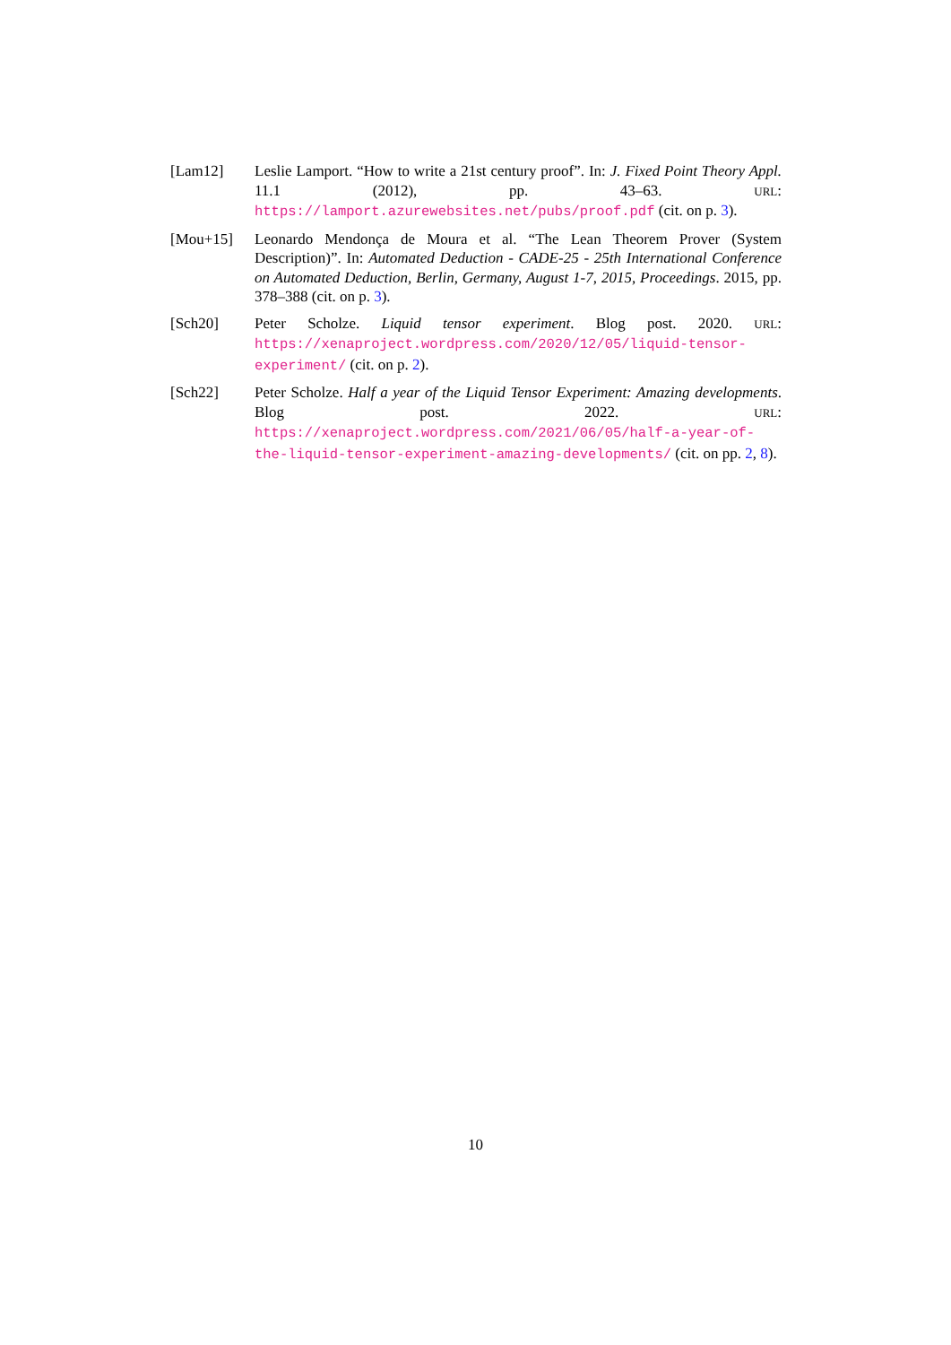[Lam12] Leslie Lamport. “How to write a 21st century proof”. In: J. Fixed Point Theory Appl. 11.1 (2012), pp. 43–63. URL: https://lamport.azurewebsites.net/pubs/proof.pdf (cit. on p. 3).
[Mou+15] Leonardo Mendonça de Moura et al. “The Lean Theorem Prover (System Description)”. In: Automated Deduction - CADE-25 - 25th International Conference on Automated Deduction, Berlin, Germany, August 1-7, 2015, Proceedings. 2015, pp. 378–388 (cit. on p. 3).
[Sch20] Peter Scholze. Liquid tensor experiment. Blog post. 2020. URL: https://xenaproject.wordpress.com/2020/12/05/liquid-tensor-experiment/ (cit. on p. 2).
[Sch22] Peter Scholze. Half a year of the Liquid Tensor Experiment: Amazing developments. Blog post. 2022. URL: https://xenaproject.wordpress.com/2021/06/05/half-a-year-of-the-liquid-tensor-experiment-amazing-developments/ (cit. on pp. 2, 8).
10